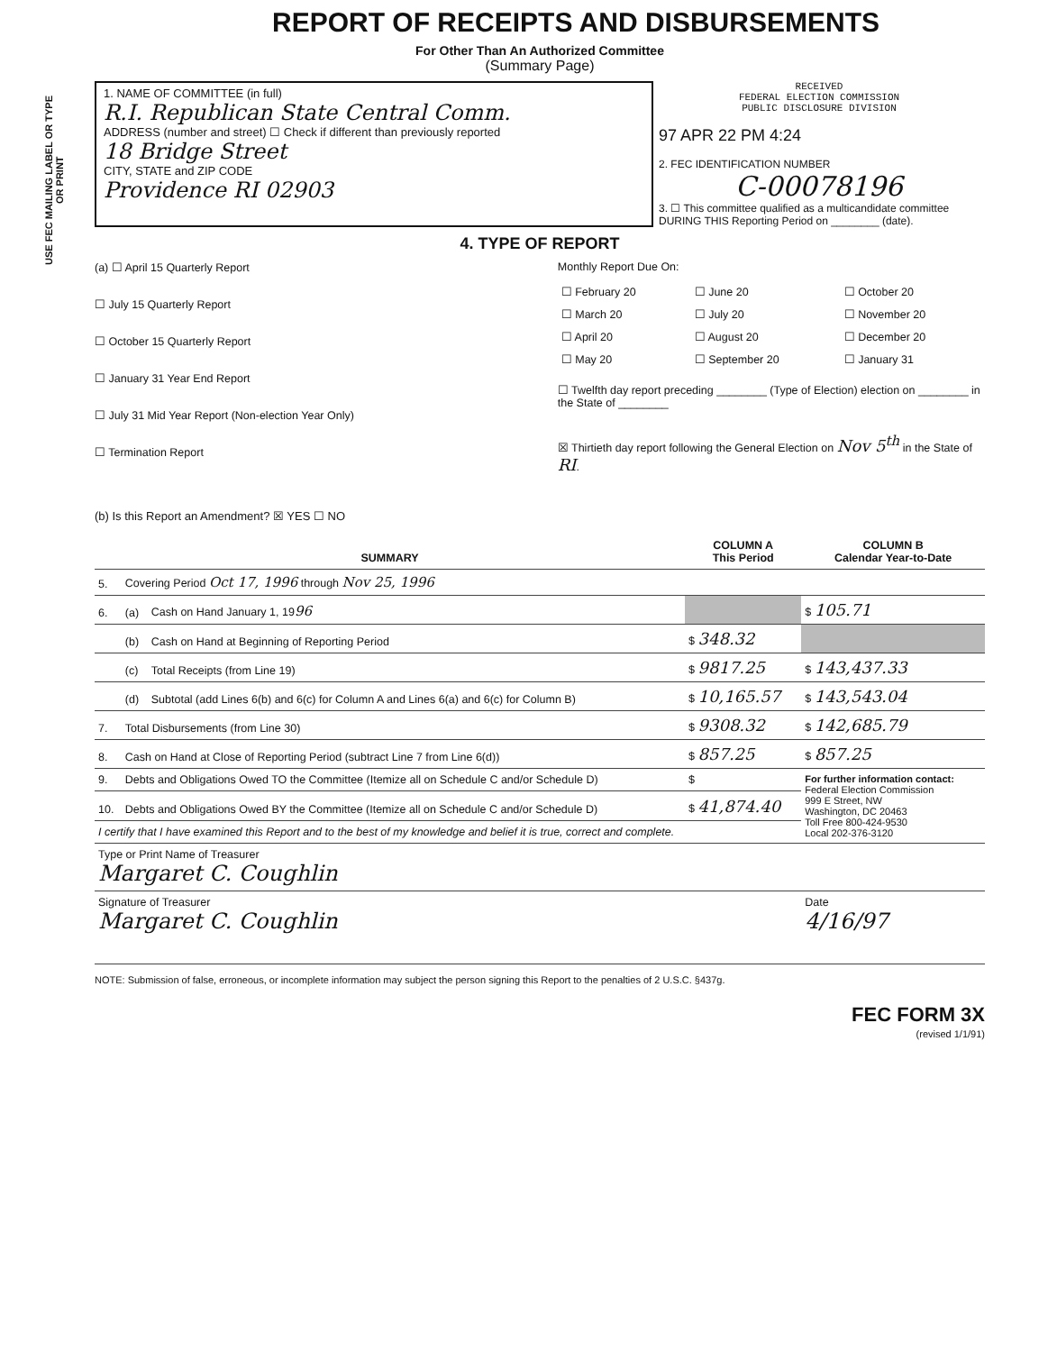USE FEC MAILING LABEL OR TYPE OR PRINT
REPORT OF RECEIPTS AND DISBURSEMENTS
For Other Than An Authorized Committee
(Summary Page)
1. NAME OF COMMITTEE (in full)
R.I. Republican State Central Comm.
ADDRESS (number and street) ☐ Check if different than previously reported
18 Bridge Street
CITY, STATE and ZIP CODE
Providence RI 02903
RECEIVED
FEDERAL ELECTION COMMISSION
PUBLIC DISCLOSURE DIVISION
97 APR 22 PM 4:24
2. FEC IDENTIFICATION NUMBER
C-00078196
3. ☐ This committee qualified as a multicandidate committee DURING THIS Reporting Period on ________ (date).
4. TYPE OF REPORT
(a) ☐ April 15 Quarterly Report
☐ July 15 Quarterly Report
☐ October 15 Quarterly Report
☐ January 31 Year End Report
☐ July 31 Mid Year Report (Non-election Year Only)
☐ Termination Report
Monthly Report Due On:
| ☐ February 20 | ☐ June 20 | ☐ October 20 |
| ☐ March 20 | ☐ July 20 | ☐ November 20 |
| ☐ April 20 | ☐ August 20 | ☐ December 20 |
| ☐ May 20 | ☐ September 20 | ☐ January 31 |
☐ Twelfth day report preceding ________ (Type of Election) election on ________ in the State of ________
☒ Thirtieth day report following the General Election on Nov 5<sup>th</sup> in the State of RI.
(b) Is this Report an Amendment? ☒ YES ☐ NO
| SUMMARY | | | COLUMN A This Period | COLUMN B Calendar Year-to-Date |
| --- | --- | --- | --- | --- |
| 5. | Covering Period Oct 17, 1996 through Nov 25, 1996 | | | |
| 6. | (a) | Cash on Hand January 1, 19 96 | | $ 105.71 |
| | (b) | Cash on Hand at Beginning of Reporting Period | $ 348.32 | |
| | (c) | Total Receipts (from Line 19) | $ 9817.25 | $ 143,437.33 |
| | (d) | Subtotal (add Lines 6(b) and 6(c) for Column A and Lines 6(a) and 6(c) for Column B) | $ 10,165.57 | $ 143,543.04 |
| 7. | Total Disbursements (from Line 30) | | $ 9308.32 | $ 142,685.79 |
| 8. | Cash on Hand at Close of Reporting Period (subtract Line 7 from Line 6(d)) | | $ 857.25 | $ 857.25 |
| 9. | Debts and Obligations Owed TO the Committee (Itemize all on Schedule C and/or Schedule D) | | $ | For further information contact: Federal Election Commission 999 E Street, NW Washington, DC 20463 Toll Free 800-424-9530 Local 202-376-3120 |
| 10. | Debts and Obligations Owed BY the Committee (Itemize all on Schedule C and/or Schedule D) | | $ 41,874.40 | |
| I certify that I have examined this Report and to the best of my knowledge and belief it is true, correct and complete. | | | | |
| Type or Print Name of Treasurer Margaret C. Coughlin | | | | |
| Signature of Treasurer Margaret C. Coughlin | | | | Date 4/16/97 |
NOTE: Submission of false, erroneous, or incomplete information may subject the person signing this Report to the penalties of 2 U.S.C. §437g.
FEC FORM 3X
(revised 1/1/91)